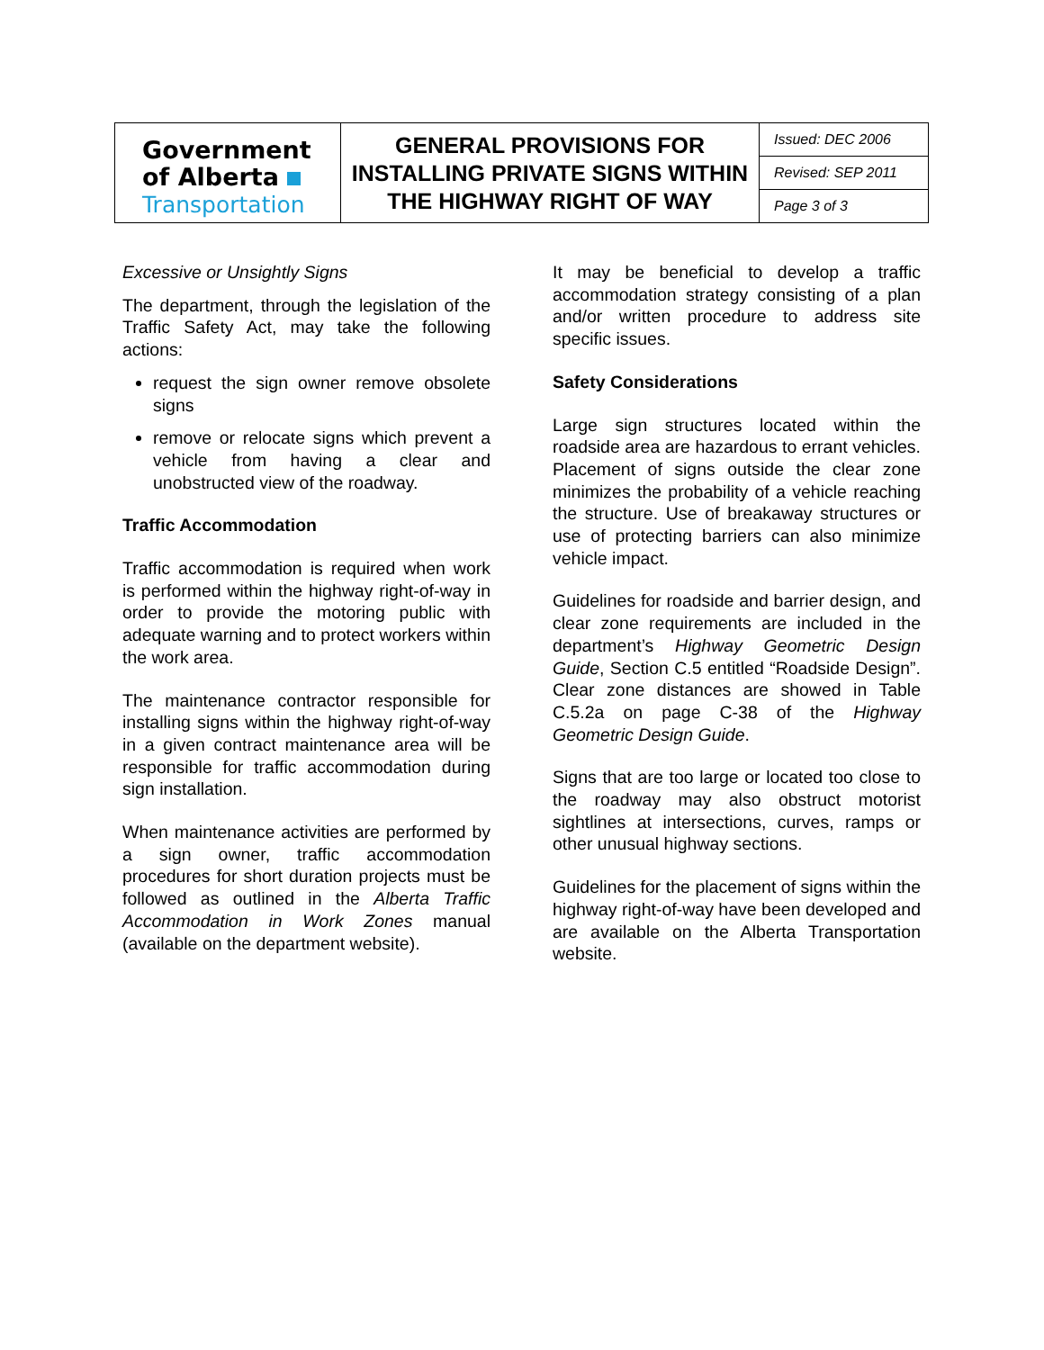| Government of Alberta Transportation | GENERAL PROVISIONS FOR INSTALLING PRIVATE SIGNS WITHIN THE HIGHWAY RIGHT OF WAY | Issued: DEC 2006 |
| | | Revised: SEP 2011 |
| | | Page 3 of 3 |
Excessive or Unsightly Signs
The department, through the legislation of the Traffic Safety Act, may take the following actions:
request the sign owner remove obsolete signs
remove or relocate signs which prevent a vehicle from having a clear and unobstructed view of the roadway.
Traffic Accommodation
Traffic accommodation is required when work is performed within the highway right-of-way in order to provide the motoring public with adequate warning and to protect workers within the work area.
The maintenance contractor responsible for installing signs within the highway right-of-way in a given contract maintenance area will be responsible for traffic accommodation during sign installation.
When maintenance activities are performed by a sign owner, traffic accommodation procedures for short duration projects must be followed as outlined in the Alberta Traffic Accommodation in Work Zones manual (available on the department website).
It may be beneficial to develop a traffic accommodation strategy consisting of a plan and/or written procedure to address site specific issues.
Safety Considerations
Large sign structures located within the roadside area are hazardous to errant vehicles. Placement of signs outside the clear zone minimizes the probability of a vehicle reaching the structure. Use of breakaway structures or use of protecting barriers can also minimize vehicle impact.
Guidelines for roadside and barrier design, and clear zone requirements are included in the department’s Highway Geometric Design Guide, Section C.5 entitled “Roadside Design”. Clear zone distances are showed in Table C.5.2a on page C-38 of the Highway Geometric Design Guide.
Signs that are too large or located too close to the roadway may also obstruct motorist sightlines at intersections, curves, ramps or other unusual highway sections.
Guidelines for the placement of signs within the highway right-of-way have been developed and are available on the Alberta Transportation website.